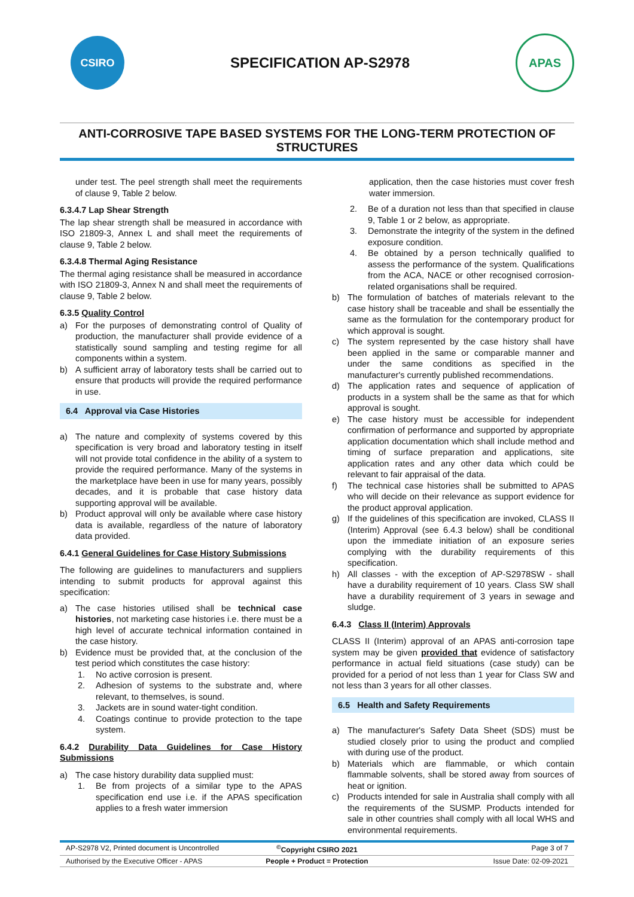CSIRO
SPECIFICATION AP-S2978
APAS
ANTI-CORROSIVE TAPE BASED SYSTEMS FOR THE LONG-TERM PROTECTION OF STRUCTURES
under test. The peel strength shall meet the requirements of clause 9, Table 2 below.
6.3.4.7 Lap Shear Strength
The lap shear strength shall be measured in accordance with ISO 21809-3, Annex L and shall meet the requirements of clause 9, Table 2 below.
6.3.4.8 Thermal Aging Resistance
The thermal aging resistance shall be measured in accordance with ISO 21809-3, Annex N and shall meet the requirements of clause 9, Table 2 below.
6.3.5 Quality Control
a) For the purposes of demonstrating control of Quality of production, the manufacturer shall provide evidence of a statistically sound sampling and testing regime for all components within a system.
b) A sufficient array of laboratory tests shall be carried out to ensure that products will provide the required performance in use.
6.4 Approval via Case Histories
a) The nature and complexity of systems covered by this specification is very broad and laboratory testing in itself will not provide total confidence in the ability of a system to provide the required performance. Many of the systems in the marketplace have been in use for many years, possibly decades, and it is probable that case history data supporting approval will be available.
b) Product approval will only be available where case history data is available, regardless of the nature of laboratory data provided.
6.4.1 General Guidelines for Case History Submissions
The following are guidelines to manufacturers and suppliers intending to submit products for approval against this specification:
a) The case histories utilised shall be technical case histories, not marketing case histories i.e. there must be a high level of accurate technical information contained in the case history.
b) Evidence must be provided that, at the conclusion of the test period which constitutes the case history:
1. No active corrosion is present.
2. Adhesion of systems to the substrate and, where relevant, to themselves, is sound.
3. Jackets are in sound water-tight condition.
4. Coatings continue to provide protection to the tape system.
6.4.2 Durability Data Guidelines for Case History Submissions
a) The case history durability data supplied must:
1. Be from projects of a similar type to the APAS specification end use i.e. if the APAS specification applies to a fresh water immersion
application, then the case histories must cover fresh water immersion.
2. Be of a duration not less than that specified in clause 9, Table 1 or 2 below, as appropriate.
3. Demonstrate the integrity of the system in the defined exposure condition.
4. Be obtained by a person technically qualified to assess the performance of the system. Qualifications from the ACA, NACE or other recognised corrosion-related organisations shall be required.
b) The formulation of batches of materials relevant to the case history shall be traceable and shall be essentially the same as the formulation for the contemporary product for which approval is sought.
c) The system represented by the case history shall have been applied in the same or comparable manner and under the same conditions as specified in the manufacturer's currently published recommendations.
d) The application rates and sequence of application of products in a system shall be the same as that for which approval is sought.
e) The case history must be accessible for independent confirmation of performance and supported by appropriate application documentation which shall include method and timing of surface preparation and applications, site application rates and any other data which could be relevant to fair appraisal of the data.
f) The technical case histories shall be submitted to APAS who will decide on their relevance as support evidence for the product approval application.
g) If the guidelines of this specification are invoked, CLASS II (Interim) Approval (see 6.4.3 below) shall be conditional upon the immediate initiation of an exposure series complying with the durability requirements of this specification.
h) All classes - with the exception of AP-S2978SW - shall have a durability requirement of 10 years. Class SW shall have a durability requirement of 3 years in sewage and sludge.
6.4.3 Class II (Interim) Approvals
CLASS II (Interim) approval of an APAS anti-corrosion tape system may be given provided that evidence of satisfactory performance in actual field situations (case study) can be provided for a period of not less than 1 year for Class SW and not less than 3 years for all other classes.
6.5 Health and Safety Requirements
a) The manufacturer's Safety Data Sheet (SDS) must be studied closely prior to using the product and complied with during use of the product.
b) Materials which are flammable, or which contain flammable solvents, shall be stored away from sources of heat or ignition.
c) Products intended for sale in Australia shall comply with all the requirements of the SUSMP. Products intended for sale in other countries shall comply with all local WHS and environmental requirements.
AP-S2978 V2, Printed document is Uncontrolled<sup>©</sup>Copyright CSIRO 2021 Page 3 of 7
Authorised by the Executive Officer - APAS People + Product = Protection Issue Date: 02-09-2021